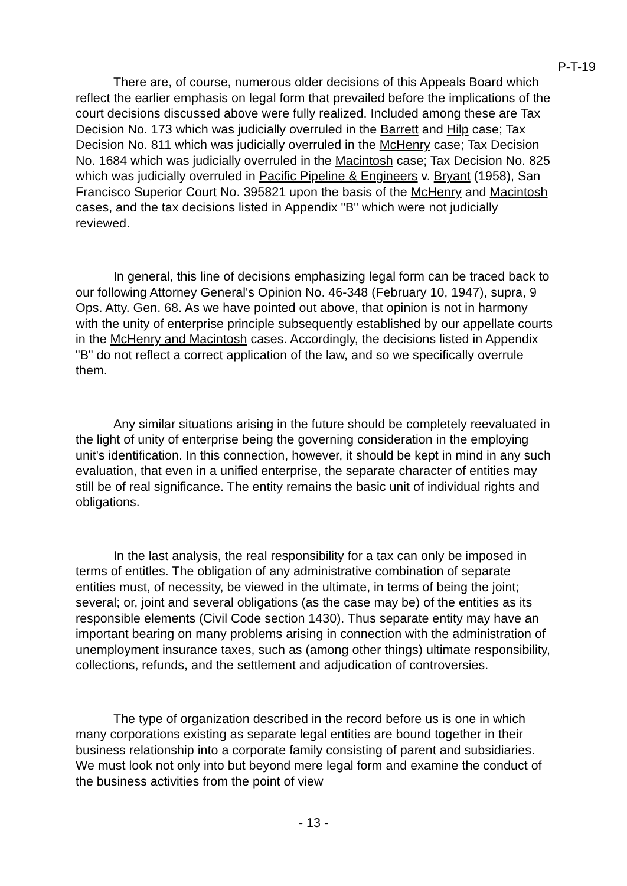P-T-19
There are, of course, numerous older decisions of this Appeals Board which reflect the earlier emphasis on legal form that prevailed before the implications of the court decisions discussed above were fully realized. Included among these are Tax Decision No. 173 which was judicially overruled in the Barrett and Hilp case; Tax Decision No. 811 which was judicially overruled in the McHenry case; Tax Decision No. 1684 which was judicially overruled in the Macintosh case; Tax Decision No. 825 which was judicially overruled in Pacific Pipeline & Engineers v. Bryant (1958), San Francisco Superior Court No. 395821 upon the basis of the McHenry and Macintosh cases, and the tax decisions listed in Appendix "B" which were not judicially reviewed.
In general, this line of decisions emphasizing legal form can be traced back to our following Attorney General's Opinion No. 46-348 (February 10, 1947), supra, 9 Ops. Atty. Gen. 68. As we have pointed out above, that opinion is not in harmony with the unity of enterprise principle subsequently established by our appellate courts in the McHenry and Macintosh cases. Accordingly, the decisions listed in Appendix "B" do not reflect a correct application of the law, and so we specifically overrule them.
Any similar situations arising in the future should be completely reevaluated in the light of unity of enterprise being the governing consideration in the employing unit's identification. In this connection, however, it should be kept in mind in any such evaluation, that even in a unified enterprise, the separate character of entities may still be of real significance. The entity remains the basic unit of individual rights and obligations.
In the last analysis, the real responsibility for a tax can only be imposed in terms of entitles. The obligation of any administrative combination of separate entities must, of necessity, be viewed in the ultimate, in terms of being the joint; several; or, joint and several obligations (as the case may be) of the entities as its responsible elements (Civil Code section 1430). Thus separate entity may have an important bearing on many problems arising in connection with the administration of unemployment insurance taxes, such as (among other things) ultimate responsibility, collections, refunds, and the settlement and adjudication of controversies.
The type of organization described in the record before us is one in which many corporations existing as separate legal entities are bound together in their business relationship into a corporate family consisting of parent and subsidiaries. We must look not only into but beyond mere legal form and examine the conduct of the business activities from the point of view
- 13 -